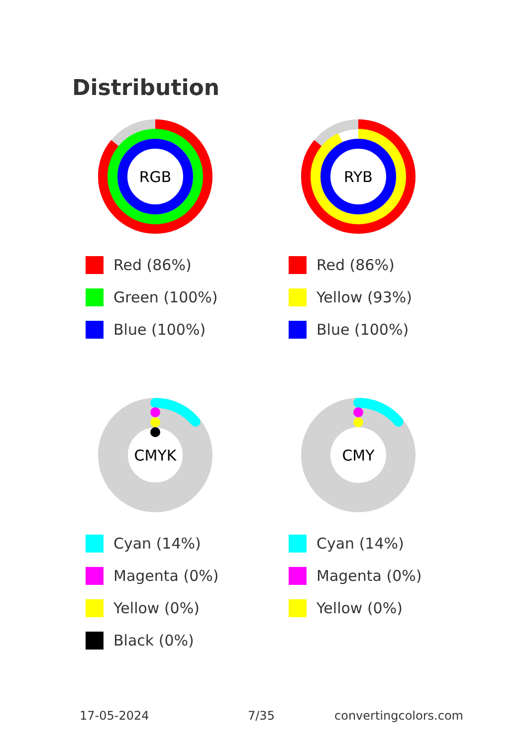Distribution
RGB
Red (86%)
Green (100%)
Blue (100%)
RYB
Red (86%)
Yellow (93%)
Blue (100%)
CMYK
Cyan (14%)
Magenta (0%)
Yellow (0%)
Black (0%)
CMY
Cyan (14%)
Magenta (0%)
Yellow (0%)
17-05-2024 7/35 convertingcolors.com